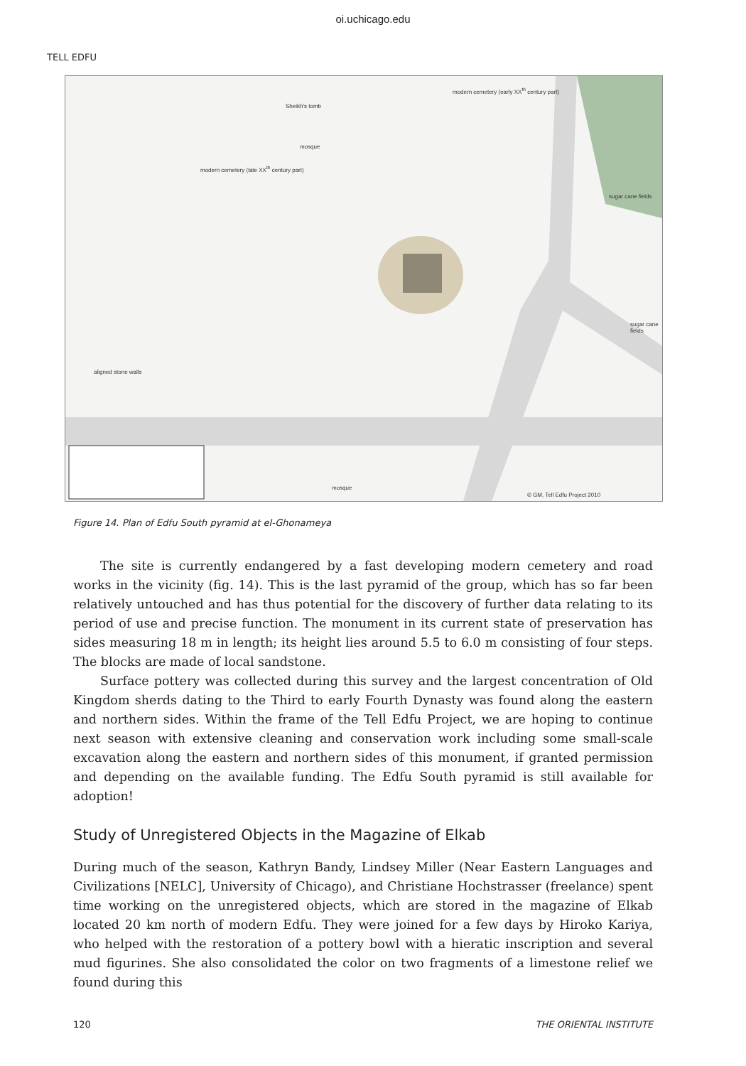oi.uchicago.edu
TELL EDFU
Sheikh's tomb
mosque
modern cemetery (early XX<sup>th</sup> century part)
modern cemetery (late XX<sup>th</sup> century part)
sugar cane fields
sugar cane fields
aligned stone walls
mosque
© GM, Tell Edfu Project 2010
Figure 14. Plan of Edfu South pyramid at el-Ghonameya
The site is currently endangered by a fast developing modern cemetery and road works in the vicinity (fig. 14). This is the last pyramid of the group, which has so far been relatively untouched and has thus potential for the discovery of further data relating to its period of use and precise function. The monument in its current state of preservation has sides measuring 18 m in length; its height lies around 5.5 to 6.0 m consisting of four steps. The blocks are made of local sandstone.
Surface pottery was collected during this survey and the largest concentration of Old Kingdom sherds dating to the Third to early Fourth Dynasty was found along the eastern and northern sides. Within the frame of the Tell Edfu Project, we are hoping to continue next season with extensive cleaning and conservation work including some small-scale excavation along the eastern and northern sides of this monument, if granted permission and depending on the available funding. The Edfu South pyramid is still available for adoption!
Study of Unregistered Objects in the Magazine of Elkab
During much of the season, Kathryn Bandy, Lindsey Miller (Near Eastern Languages and Civilizations [NELC], University of Chicago), and Christiane Hochstrasser (freelance) spent time working on the unregistered objects, which are stored in the magazine of Elkab located 20 km north of modern Edfu. They were joined for a few days by Hiroko Kariya, who helped with the restoration of a pottery bowl with a hieratic inscription and several mud figurines. She also consolidated the color on two fragments of a limestone relief we found during this
120 THE ORIENTAL INSTITUTE